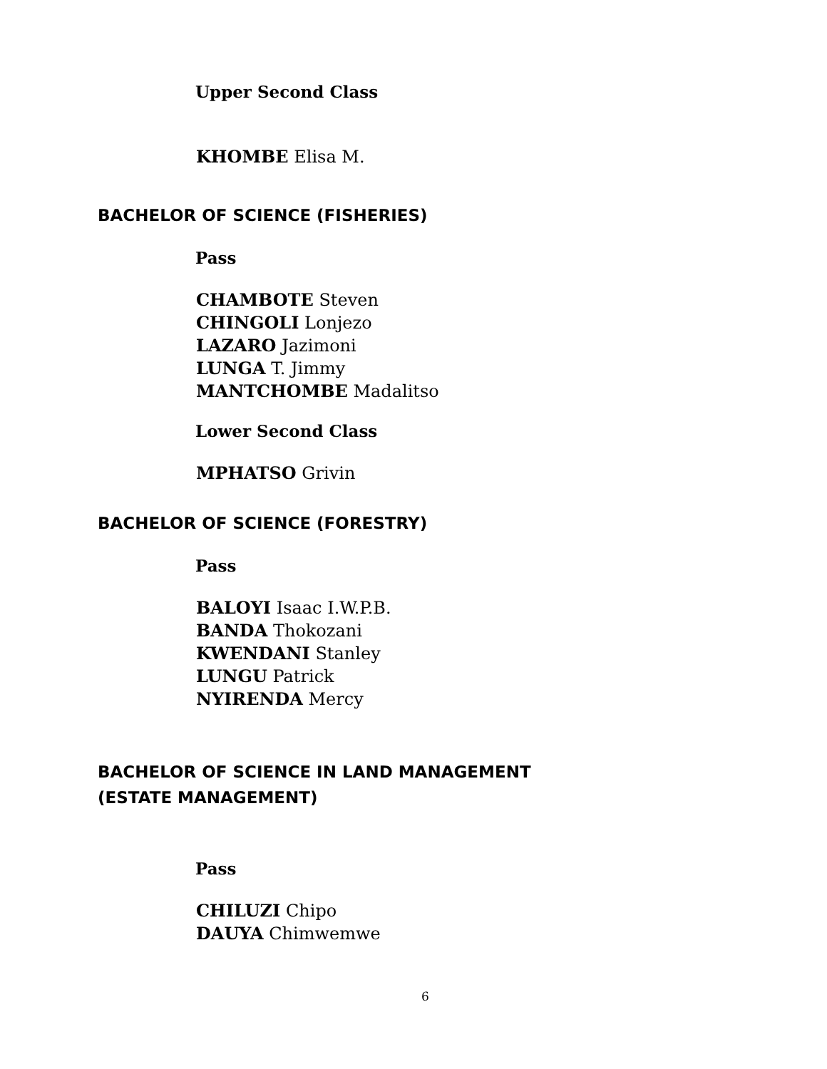Upper Second Class
KHOMBE Elisa M.
BACHELOR OF SCIENCE (FISHERIES)
Pass
CHAMBOTE Steven
CHINGOLI Lonjezo
LAZARO Jazimoni
LUNGA T. Jimmy
MANTCHOMBE Madalitso
Lower Second Class
MPHATSO Grivin
BACHELOR OF SCIENCE (FORESTRY)
Pass
BALOYI Isaac I.W.P.B.
BANDA Thokozani
KWENDANI Stanley
LUNGU Patrick
NYIRENDA Mercy
BACHELOR OF SCIENCE IN LAND MANAGEMENT
(ESTATE MANAGEMENT)
Pass
CHILUZI Chipo
DAUYA Chimwemwe
6